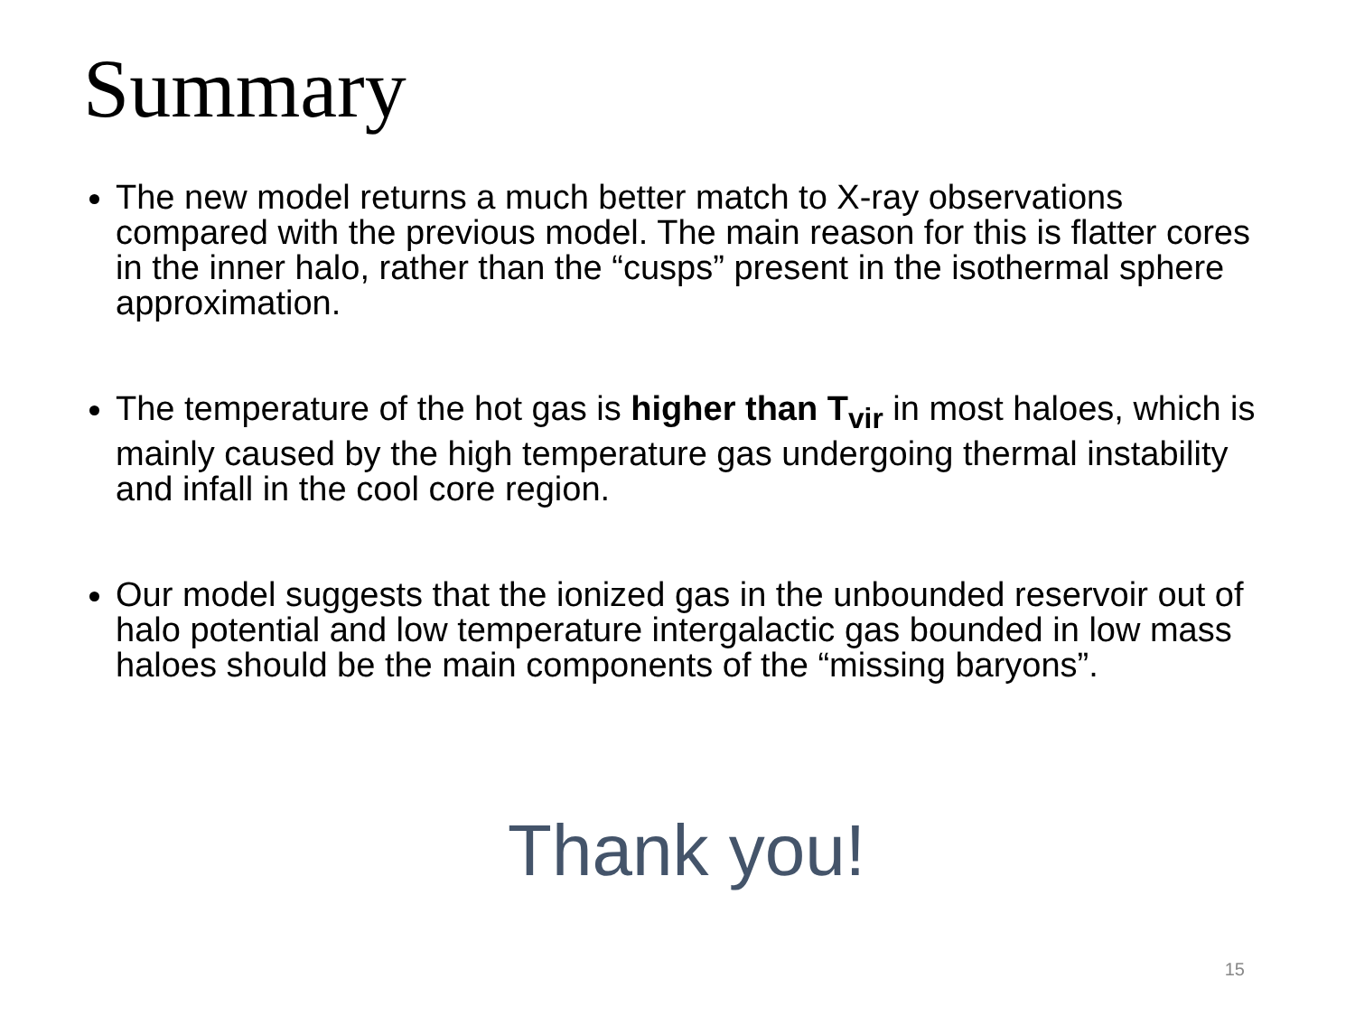Summary
The new model returns a much better match to X-ray observations compared with the previous model. The main reason for this is flatter cores in the inner halo, rather than the “cusps” present in the isothermal sphere approximation.
The temperature of the hot gas is higher than T<sub>vir</sub> in most haloes, which is mainly caused by the high temperature gas undergoing thermal instability and infall in the cool core region.
Our model suggests that the ionized gas in the unbounded reservoir out of halo potential and low temperature intergalactic gas bounded in low mass haloes should be the main components of the “missing baryons”.
Thank you!
15